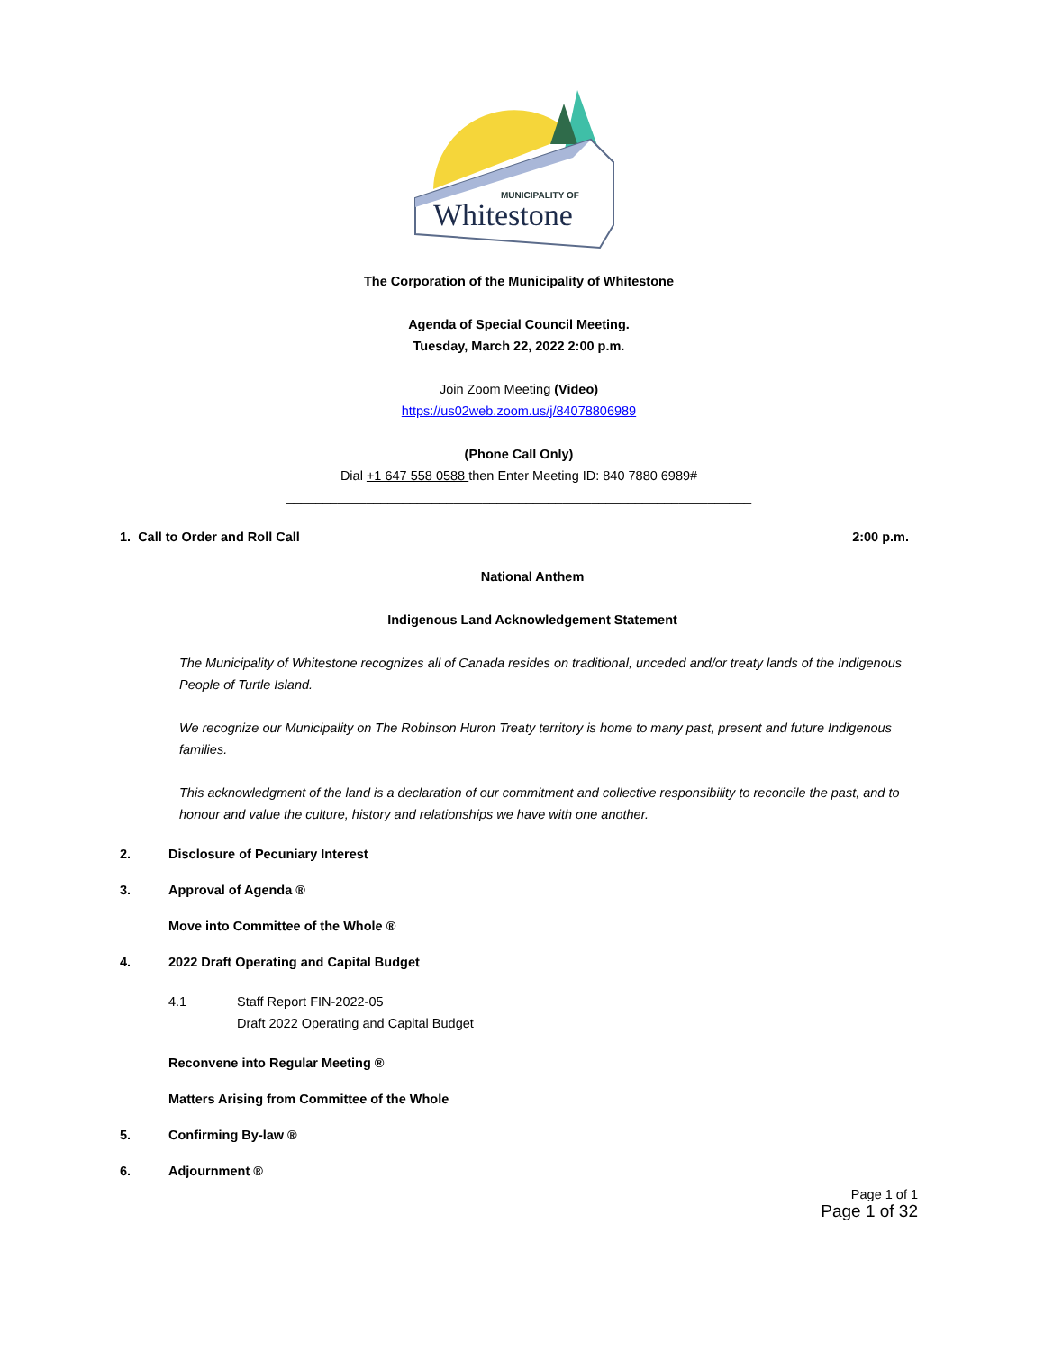MUNICIPALITY OF
Whitestone
The Corporation of the Municipality of Whitestone
Agenda of Special Council Meeting.
Tuesday, March 22, 2022 2:00 p.m.
Join Zoom Meeting (Video)
https://us02web.zoom.us/j/84078806989
(Phone Call Only)
Dial +1 647 558 0588 then Enter Meeting ID: 840 7880 6989#
________________________________________________________________
1. Call to Order and Roll Call 2:00 p.m.
National Anthem
Indigenous Land Acknowledgement Statement
The Municipality of Whitestone recognizes all of Canada resides on traditional, unceded and/or treaty lands of the Indigenous People of Turtle Island.
We recognize our Municipality on The Robinson Huron Treaty territory is home to many past, present and future Indigenous families.
This acknowledgment of the land is a declaration of our commitment and collective responsibility to reconcile the past, and to honour and value the culture, history and relationships we have with one another.
2. Disclosure of Pecuniary Interest
3. Approval of Agenda ®
Move into Committee of the Whole ®
4. 2022 Draft Operating and Capital Budget
4.1 Staff Report FIN-2022-05
Draft 2022 Operating and Capital Budget
Reconvene into Regular Meeting ®
Matters Arising from Committee of the Whole
5. Confirming By-law ®
6. Adjournment ®
Page 1 of 1
Page 1 of 32